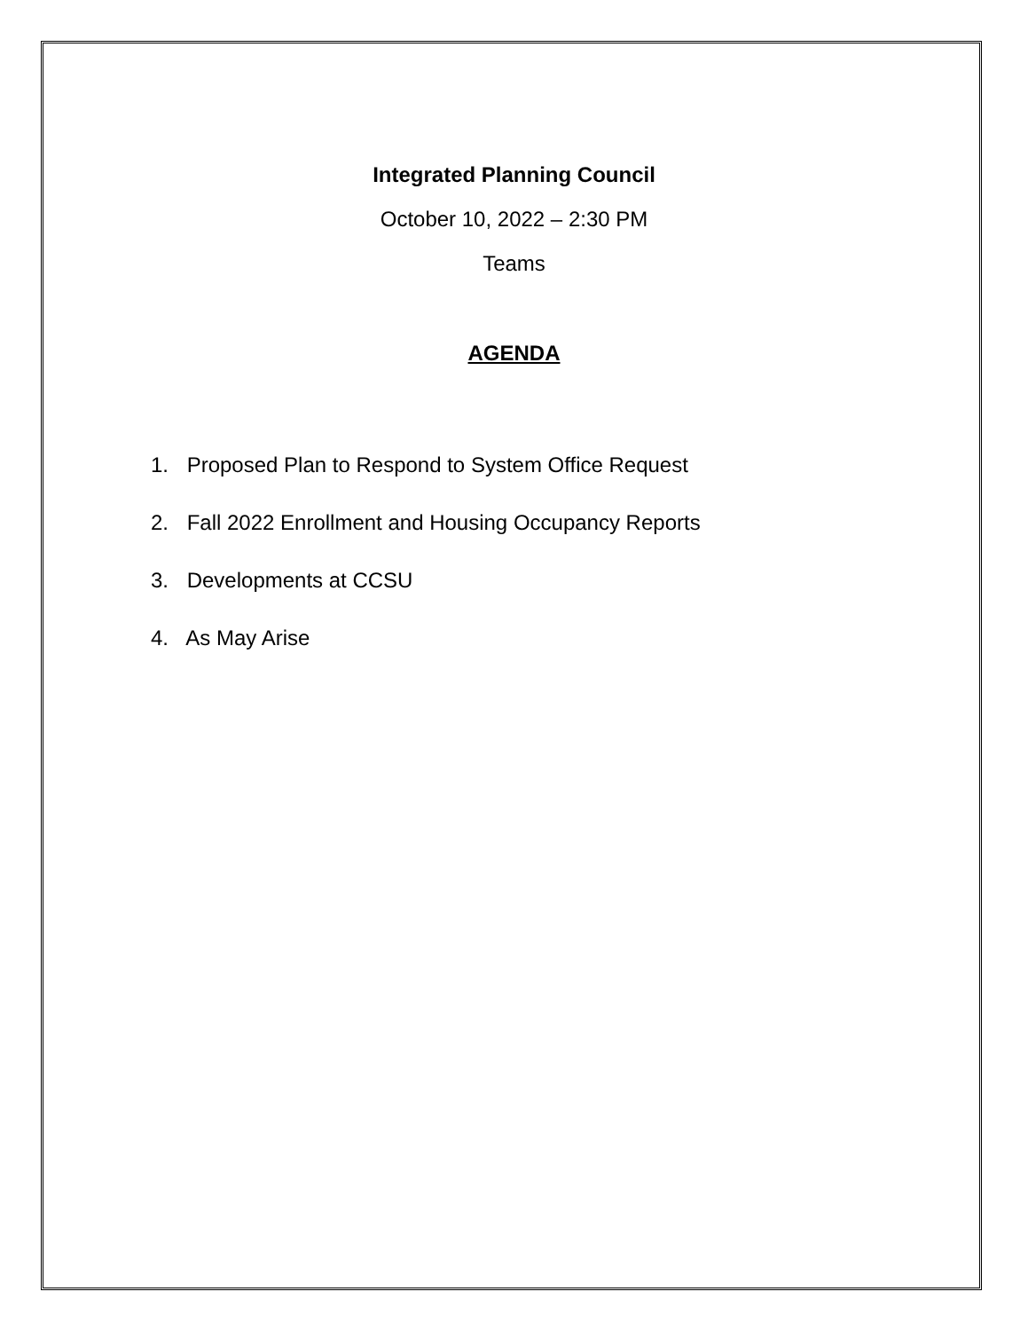Integrated Planning Council
October 10, 2022 – 2:30 PM
Teams
AGENDA
1. Proposed Plan to Respond to System Office Request
2. Fall 2022 Enrollment and Housing Occupancy Reports
3. Developments at CCSU
4. As May Arise